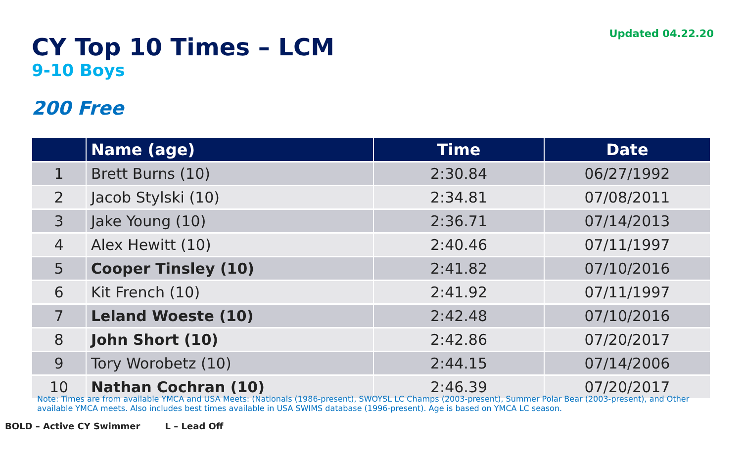Updated 04.22.20
CY Top 10 Times – LCM
9-10 Boys
200 Free
| | Name (age) | Time | Date |
| --- | --- | --- | --- |
| 1 | Brett Burns (10) | 2:30.84 | 06/27/1992 |
| 2 | Jacob Stylski (10) | 2:34.81 | 07/08/2011 |
| 3 | Jake Young (10) | 2:36.71 | 07/14/2013 |
| 4 | Alex Hewitt (10) | 2:40.46 | 07/11/1997 |
| 5 | Cooper Tinsley (10) | 2:41.82 | 07/10/2016 |
| 6 | Kit French (10) | 2:41.92 | 07/11/1997 |
| 7 | Leland Woeste (10) | 2:42.48 | 07/10/2016 |
| 8 | John Short (10) | 2:42.86 | 07/20/2017 |
| 9 | Tory Worobetz (10) | 2:44.15 | 07/14/2006 |
| 10 | Nathan Cochran (10) | 2:46.39 | 07/20/2017 |
Note: Times are from available YMCA and USA Meets: (Nationals (1986-present), SWOYSL LC Champs (2003-present), Summer Polar Bear (2003-present), and Other available YMCA meets. Also includes best times available in USA SWIMS database (1996-present). Age is based on YMCA LC season.
BOLD – Active CY Swimmer L – Lead Off